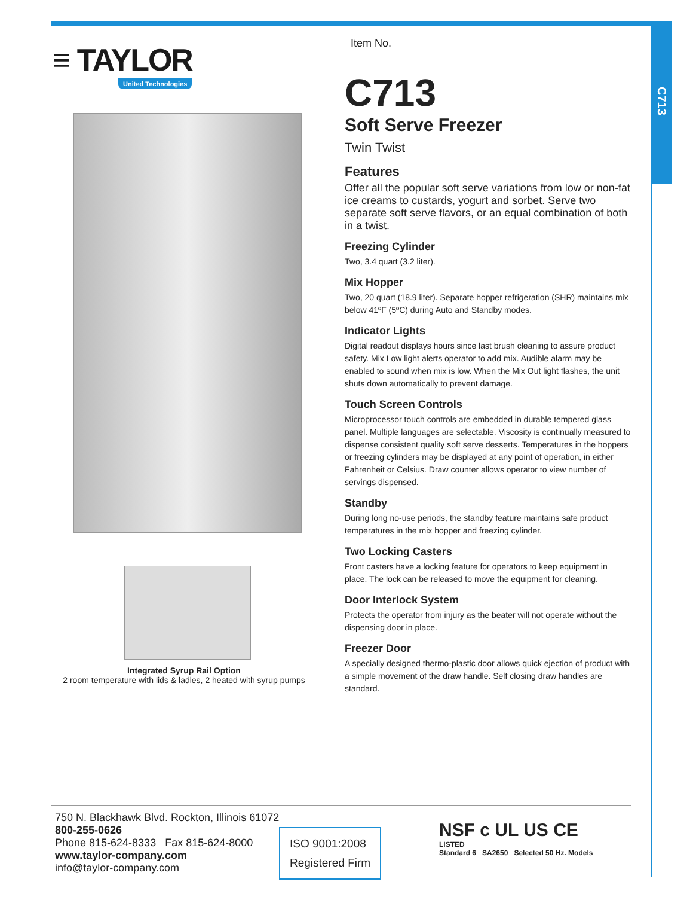C713
≡ TAYLOR
United Technologies
Integrated Syrup Rail Option
2 room temperature with lids & ladles, 2 heated with syrup pumps
Item No.
C713
Soft Serve Freezer
Twin Twist
Features
Offer all the popular soft serve variations from low or non-fat ice creams to custards, yogurt and sorbet. Serve two separate soft serve flavors, or an equal combination of both in a twist.
Freezing Cylinder
Two, 3.4 quart (3.2 liter).
Mix Hopper
Two, 20 quart (18.9 liter). Separate hopper refrigeration (SHR) maintains mix below 41ºF (5ºC) during Auto and Standby modes.
Indicator Lights
Digital readout displays hours since last brush cleaning to assure product safety. Mix Low light alerts operator to add mix. Audible alarm may be enabled to sound when mix is low. When the Mix Out light flashes, the unit shuts down automatically to prevent damage.
Touch Screen Controls
Microprocessor touch controls are embedded in durable tempered glass panel. Multiple languages are selectable. Viscosity is continually measured to dispense consistent quality soft serve desserts. Temperatures in the hoppers or freezing cylinders may be displayed at any point of operation, in either Fahrenheit or Celsius. Draw counter allows operator to view number of servings dispensed.
Standby
During long no-use periods, the standby feature maintains safe product temperatures in the mix hopper and freezing cylinder.
Two Locking Casters
Front casters have a locking feature for operators to keep equipment in place. The lock can be released to move the equipment for cleaning.
Door Interlock System
Protects the operator from injury as the beater will not operate without the dispensing door in place.
Freezer Door
A specially designed thermo-plastic door allows quick ejection of product with a simple movement of the draw handle. Self closing draw handles are standard.
750 N. Blackhawk Blvd. Rockton, Illinois 61072
800-255-0626
Phone 815-624-8333 Fax 815-624-8000
www.taylor-company.com
info@taylor-company.com
ISO 9001:2008
Registered Firm
NSF c UL US CE
LISTED
Standard 6 SA2650 Selected 50 Hz. Models